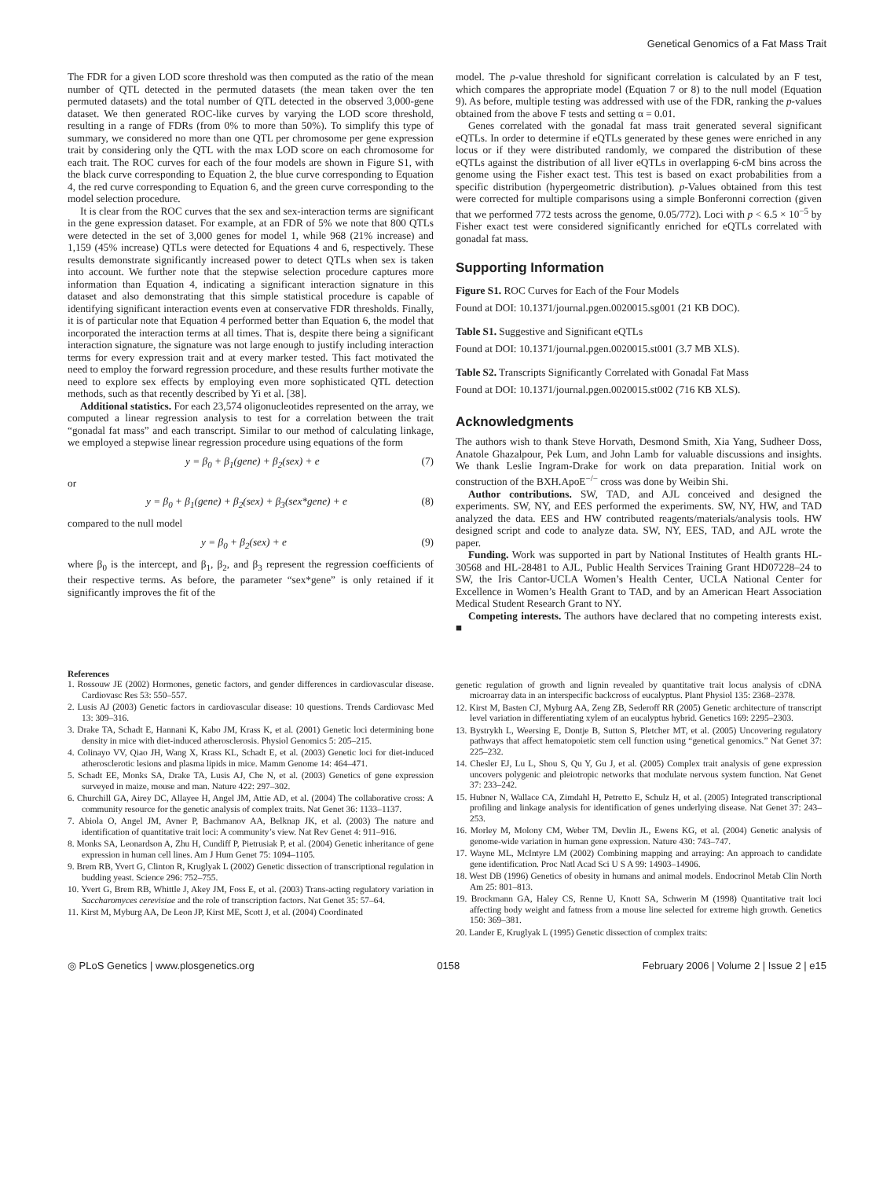Genetical Genomics of a Fat Mass Trait
The FDR for a given LOD score threshold was then computed as the ratio of the mean number of QTL detected in the permuted datasets (the mean taken over the ten permuted datasets) and the total number of QTL detected in the observed 3,000-gene dataset. We then generated ROC-like curves by varying the LOD score threshold, resulting in a range of FDRs (from 0% to more than 50%). To simplify this type of summary, we considered no more than one QTL per chromosome per gene expression trait by considering only the QTL with the max LOD score on each chromosome for each trait. The ROC curves for each of the four models are shown in Figure S1, with the black curve corresponding to Equation 2, the blue curve corresponding to Equation 4, the red curve corresponding to Equation 6, and the green curve corresponding to the model selection procedure.
It is clear from the ROC curves that the sex and sex-interaction terms are significant in the gene expression dataset. For example, at an FDR of 5% we note that 800 QTLs were detected in the set of 3,000 genes for model 1, while 968 (21% increase) and 1,159 (45% increase) QTLs were detected for Equations 4 and 6, respectively. These results demonstrate significantly increased power to detect QTLs when sex is taken into account. We further note that the stepwise selection procedure captures more information than Equation 4, indicating a significant interaction signature in this dataset and also demonstrating that this simple statistical procedure is capable of identifying significant interaction events even at conservative FDR thresholds. Finally, it is of particular note that Equation 4 performed better than Equation 6, the model that incorporated the interaction terms at all times. That is, despite there being a significant interaction signature, the signature was not large enough to justify including interaction terms for every expression trait and at every marker tested. This fact motivated the need to employ the forward regression procedure, and these results further motivate the need to explore sex effects by employing even more sophisticated QTL detection methods, such as that recently described by Yi et al. [38].
Additional statistics. For each 23,574 oligonucleotides represented on the array, we computed a linear regression analysis to test for a correlation between the trait “gonadal fat mass” and each transcript. Similar to our method of calculating linkage, we employed a stepwise linear regression procedure using equations of the form
y = β<sub>0</sub> + β<sub>1</sub>(gene) + β<sub>2</sub>(sex) + e (7)
or
y = β<sub>0</sub> + β<sub>1</sub>(gene) + β<sub>2</sub>(sex) + β<sub>3</sub>(sex*gene) + e (8)
compared to the null model
y = β<sub>0</sub> + β<sub>2</sub>(sex) + e (9)
where β<sub>0</sub> is the intercept, and β<sub>1</sub>, β<sub>2</sub>, and β<sub>3</sub> represent the regression coefficients of their respective terms. As before, the parameter “sex*gene” is only retained if it significantly improves the fit of the
model. The p-value threshold for significant correlation is calculated by an F test, which compares the appropriate model (Equation 7 or 8) to the null model (Equation 9). As before, multiple testing was addressed with use of the FDR, ranking the p-values obtained from the above F tests and setting α = 0.01.
Genes correlated with the gonadal fat mass trait generated several significant eQTLs. In order to determine if eQTLs generated by these genes were enriched in any locus or if they were distributed randomly, we compared the distribution of these eQTLs against the distribution of all liver eQTLs in overlapping 6-cM bins across the genome using the Fisher exact test. This test is based on exact probabilities from a specific distribution (hypergeometric distribution). p-Values obtained from this test were corrected for multiple comparisons using a simple Bonferonni correction (given that we performed 772 tests across the genome, 0.05/772). Loci with p < 6.5 × 10<sup>−5</sup> by Fisher exact test were considered significantly enriched for eQTLs correlated with gonadal fat mass.
Supporting Information
Figure S1. ROC Curves for Each of the Four Models
Found at DOI: 10.1371/journal.pgen.0020015.sg001 (21 KB DOC).
Table S1. Suggestive and Significant eQTLs
Found at DOI: 10.1371/journal.pgen.0020015.st001 (3.7 MB XLS).
Table S2. Transcripts Significantly Correlated with Gonadal Fat Mass
Found at DOI: 10.1371/journal.pgen.0020015.st002 (716 KB XLS).
Acknowledgments
The authors wish to thank Steve Horvath, Desmond Smith, Xia Yang, Sudheer Doss, Anatole Ghazalpour, Pek Lum, and John Lamb for valuable discussions and insights. We thank Leslie Ingram-Drake for work on data preparation. Initial work on construction of the BXH.ApoE<sup>−/−</sup> cross was done by Weibin Shi.
Author contributions. SW, TAD, and AJL conceived and designed the experiments. SW, NY, and EES performed the experiments. SW, NY, HW, and TAD analyzed the data. EES and HW contributed reagents/materials/analysis tools. HW designed script and code to analyze data. SW, NY, EES, TAD, and AJL wrote the paper.
Funding. Work was supported in part by National Institutes of Health grants HL-30568 and HL-28481 to AJL, Public Health Services Training Grant HD07228–24 to SW, the Iris Cantor-UCLA Women’s Health Center, UCLA National Center for Excellence in Women’s Health Grant to TAD, and by an American Heart Association Medical Student Research Grant to NY.
Competing interests. The authors have declared that no competing interests exist. ■
References
1. Rossouw JE (2002) Hormones, genetic factors, and gender differences in cardiovascular disease. Cardiovasc Res 53: 550–557.
2. Lusis AJ (2003) Genetic factors in cardiovascular disease: 10 questions. Trends Cardiovasc Med 13: 309–316.
3. Drake TA, Schadt E, Hannani K, Kabo JM, Krass K, et al. (2001) Genetic loci determining bone density in mice with diet-induced atherosclerosis. Physiol Genomics 5: 205–215.
4. Colinayo VV, Qiao JH, Wang X, Krass KL, Schadt E, et al. (2003) Genetic loci for diet-induced atherosclerotic lesions and plasma lipids in mice. Mamm Genome 14: 464–471.
5. Schadt EE, Monks SA, Drake TA, Lusis AJ, Che N, et al. (2003) Genetics of gene expression surveyed in maize, mouse and man. Nature 422: 297–302.
6. Churchill GA, Airey DC, Allayee H, Angel JM, Attie AD, et al. (2004) The collaborative cross: A community resource for the genetic analysis of complex traits. Nat Genet 36: 1133–1137.
7. Abiola O, Angel JM, Avner P, Bachmanov AA, Belknap JK, et al. (2003) The nature and identification of quantitative trait loci: A community’s view. Nat Rev Genet 4: 911–916.
8. Monks SA, Leonardson A, Zhu H, Cundiff P, Pietrusiak P, et al. (2004) Genetic inheritance of gene expression in human cell lines. Am J Hum Genet 75: 1094–1105.
9. Brem RB, Yvert G, Clinton R, Kruglyak L (2002) Genetic dissection of transcriptional regulation in budding yeast. Science 296: 752–755.
10. Yvert G, Brem RB, Whittle J, Akey JM, Foss E, et al. (2003) Trans-acting regulatory variation in Saccharomyces cerevisiae and the role of transcription factors. Nat Genet 35: 57–64.
11. Kirst M, Myburg AA, De Leon JP, Kirst ME, Scott J, et al. (2004) Coordinated
genetic regulation of growth and lignin revealed by quantitative trait locus analysis of cDNA microarray data in an interspecific backcross of eucalyptus. Plant Physiol 135: 2368–2378.
12. Kirst M, Basten CJ, Myburg AA, Zeng ZB, Sederoff RR (2005) Genetic architecture of transcript level variation in differentiating xylem of an eucalyptus hybrid. Genetics 169: 2295–2303.
13. Bystrykh L, Weersing E, Dontje B, Sutton S, Pletcher MT, et al. (2005) Uncovering regulatory pathways that affect hematopoietic stem cell function using “genetical genomics.” Nat Genet 37: 225–232.
14. Chesler EJ, Lu L, Shou S, Qu Y, Gu J, et al. (2005) Complex trait analysis of gene expression uncovers polygenic and pleiotropic networks that modulate nervous system function. Nat Genet 37: 233–242.
15. Hubner N, Wallace CA, Zimdahl H, Petretto E, Schulz H, et al. (2005) Integrated transcriptional profiling and linkage analysis for identification of genes underlying disease. Nat Genet 37: 243–253.
16. Morley M, Molony CM, Weber TM, Devlin JL, Ewens KG, et al. (2004) Genetic analysis of genome-wide variation in human gene expression. Nature 430: 743–747.
17. Wayne ML, McIntyre LM (2002) Combining mapping and arraying: An approach to candidate gene identification. Proc Natl Acad Sci U S A 99: 14903–14906.
18. West DB (1996) Genetics of obesity in humans and animal models. Endocrinol Metab Clin North Am 25: 801–813.
19. Brockmann GA, Haley CS, Renne U, Knott SA, Schwerin M (1998) Quantitative trait loci affecting body weight and fatness from a mouse line selected for extreme high growth. Genetics 150: 369–381.
20. Lander E, Kruglyak L (1995) Genetic dissection of complex traits:
◎ PLoS Genetics | www.plosgenetics.org 0158 February 2006 | Volume 2 | Issue 2 | e15